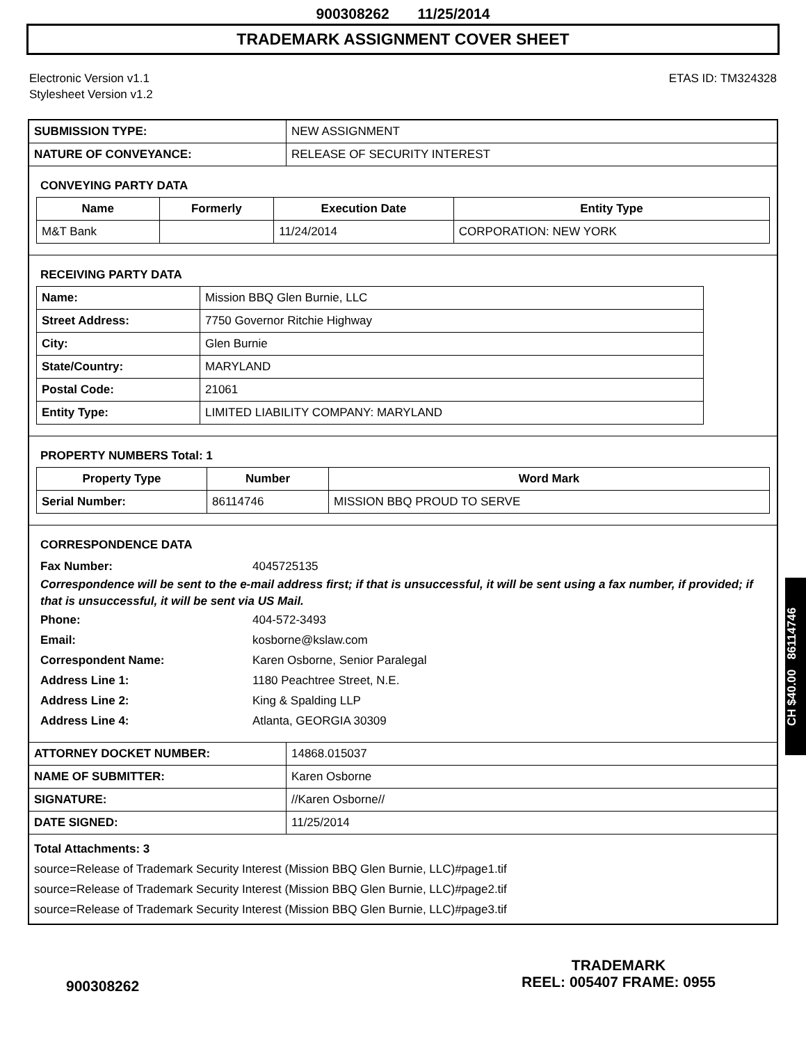900308262 11/25/2014
TRADEMARK ASSIGNMENT COVER SHEET
Electronic Version v1.1
Stylesheet Version v1.2
ETAS ID: TM324328
| SUBMISSION TYPE: | NEW ASSIGNMENT |
| NATURE OF CONVEYANCE: | RELEASE OF SECURITY INTEREST |
CONVEYING PARTY DATA
| Name | Formerly | Execution Date | Entity Type |
| --- | --- | --- | --- |
| M&T Bank | | 11/24/2014 | CORPORATION: NEW YORK |
RECEIVING PARTY DATA
| Name: | Mission BBQ Glen Burnie, LLC |
| Street Address: | 7750 Governor Ritchie Highway |
| City: | Glen Burnie |
| State/Country: | MARYLAND |
| Postal Code: | 21061 |
| Entity Type: | LIMITED LIABILITY COMPANY: MARYLAND |
PROPERTY NUMBERS Total: 1
| Property Type | Number | Word Mark |
| --- | --- | --- |
| Serial Number: | 86114746 | MISSION BBQ PROUD TO SERVE |
CORRESPONDENCE DATA
Fax Number: 4045725135
Correspondence will be sent to the e-mail address first; if that is unsuccessful, it will be sent using a fax number, if provided; if that is unsuccessful, it will be sent via US Mail.
Phone: 404-572-3493
Email: kosborne@kslaw.com
Correspondent Name: Karen Osborne, Senior Paralegal
Address Line 1: 1180 Peachtree Street, N.E.
Address Line 2: King & Spalding LLP
Address Line 4: Atlanta, GEORGIA 30309
| ATTORNEY DOCKET NUMBER: | 14868.015037 |
| NAME OF SUBMITTER: | Karen Osborne |
| SIGNATURE: | //Karen Osborne// |
| DATE SIGNED: | 11/25/2014 |
Total Attachments: 3
source=Release of Trademark Security Interest (Mission BBQ Glen Burnie, LLC)#page1.tif
source=Release of Trademark Security Interest (Mission BBQ Glen Burnie, LLC)#page2.tif
source=Release of Trademark Security Interest (Mission BBQ Glen Burnie, LLC)#page3.tif
CH $40.00 86114746
900308262
TRADEMARK
REEL: 005407 FRAME: 0955